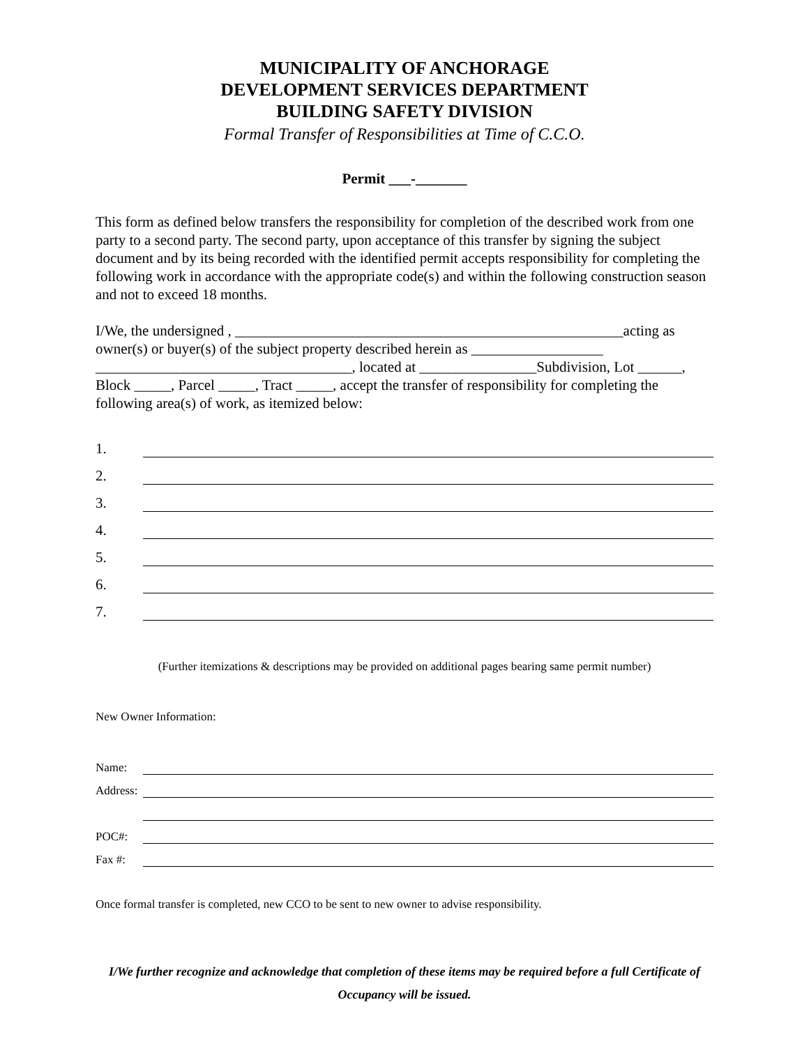MUNICIPALITY OF ANCHORAGE
DEVELOPMENT SERVICES DEPARTMENT
BUILDING SAFETY DIVISION
Formal Transfer of Responsibilities at Time of C.C.O.
Permit ___-_______
This form as defined below transfers the responsibility for completion of the described work from one party to a second party. The second party, upon acceptance of this transfer by signing the subject document and by its being recorded with the identified permit accepts responsibility for completing the following work in accordance with the appropriate code(s) and within the following construction season and not to exceed 18 months.
I/We, the undersigned , _____________________________________________________acting as owner(s) or buyer(s) of the subject property described herein as __________________ ___________________________________, located at ________________Subdivision, Lot ______, Block _____, Parcel _____, Tract _____, accept the transfer of responsibility for completing the following area(s) of work, as itemized below:
1.
2.
3.
4.
5.
6.
7.
(Further itemizations & descriptions may be provided on additional pages bearing same permit number)
New Owner Information:
Name:
Address:
POC#:
Fax #:
Once formal transfer is completed, new CCO to be sent to new owner to advise responsibility.
I/We further recognize and acknowledge that completion of these items may be required before a full Certificate of Occupancy will be issued.